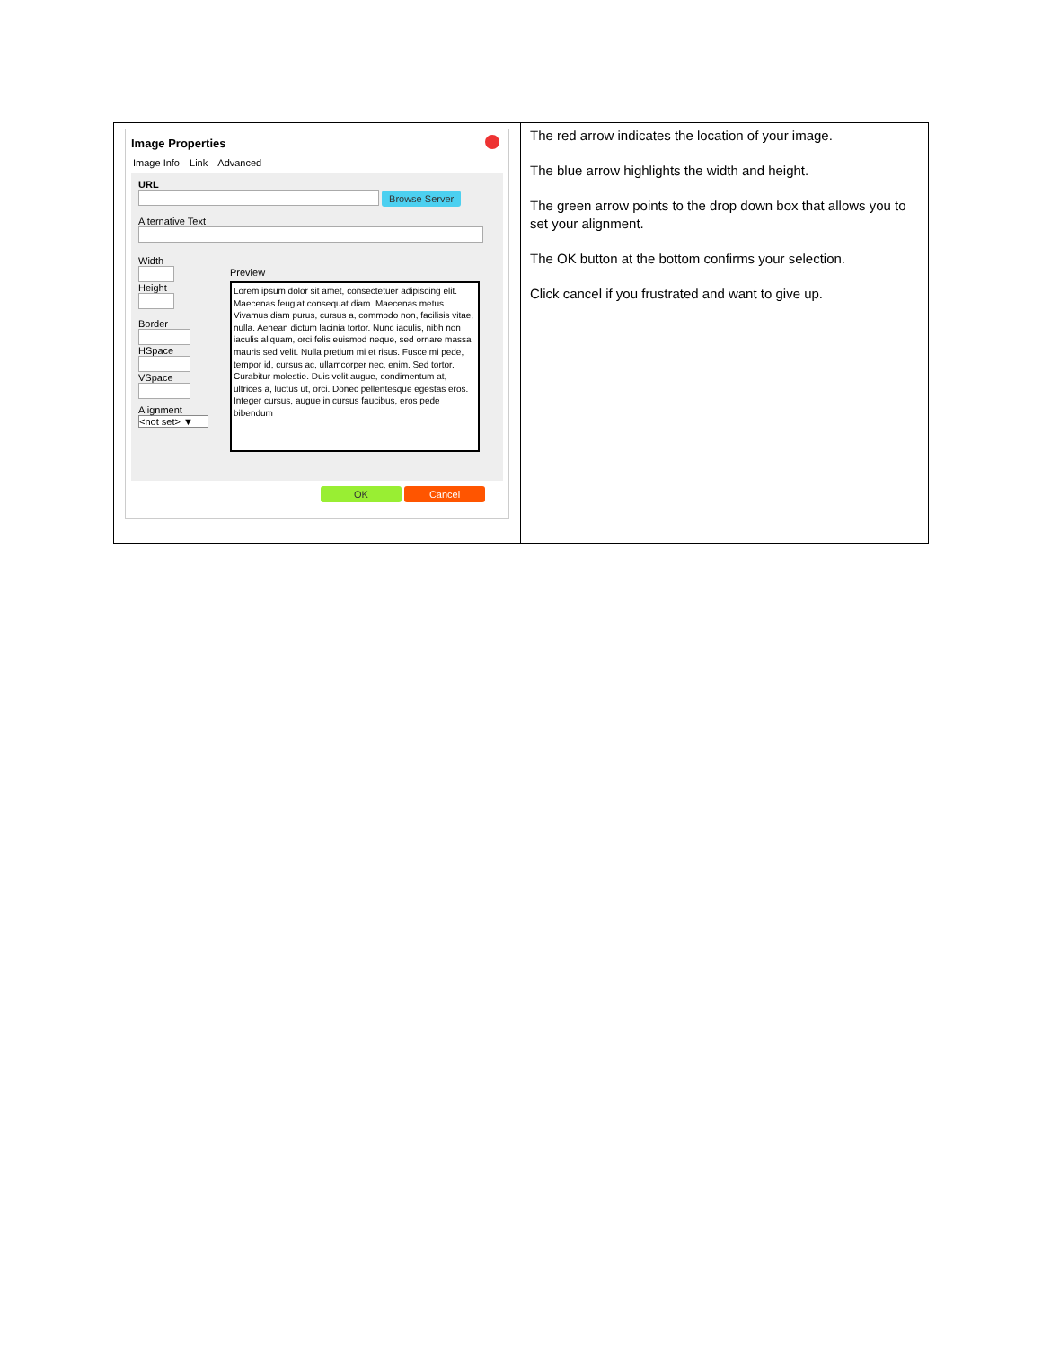| Image Properties Image Info Link Advanced URL Browse Server Alternative Text Width Height Border HSpace VSpace Alignment <not set> ▼ Preview Lorem ipsum dolor sit amet, consectetuer adipiscing elit. Maecenas feugiat consequat diam. Maecenas metus. Vivamus diam purus, cursus a, commodo non, facilisis vitae, nulla. Aenean dictum lacinia tortor. Nunc iaculis, nibh non iaculis aliquam, orci felis euismod neque, sed ornare massa mauris sed velit. Nulla pretium mi et risus. Fusce mi pede, tempor id, cursus ac, ullamcorper nec, enim. Sed tortor. Curabitur molestie. Duis velit augue, condimentum at, ultrices a, luctus ut, orci. Donec pellentesque egestas eros. Integer cursus, augue in cursus faucibus, eros pede bibendum OK Cancel | The red arrow indicates the location of your image. The blue arrow highlights the width and height. The green arrow points to the drop down box that allows you to set your alignment. The OK button at the bottom confirms your selection. Click cancel if you frustrated and want to give up. |